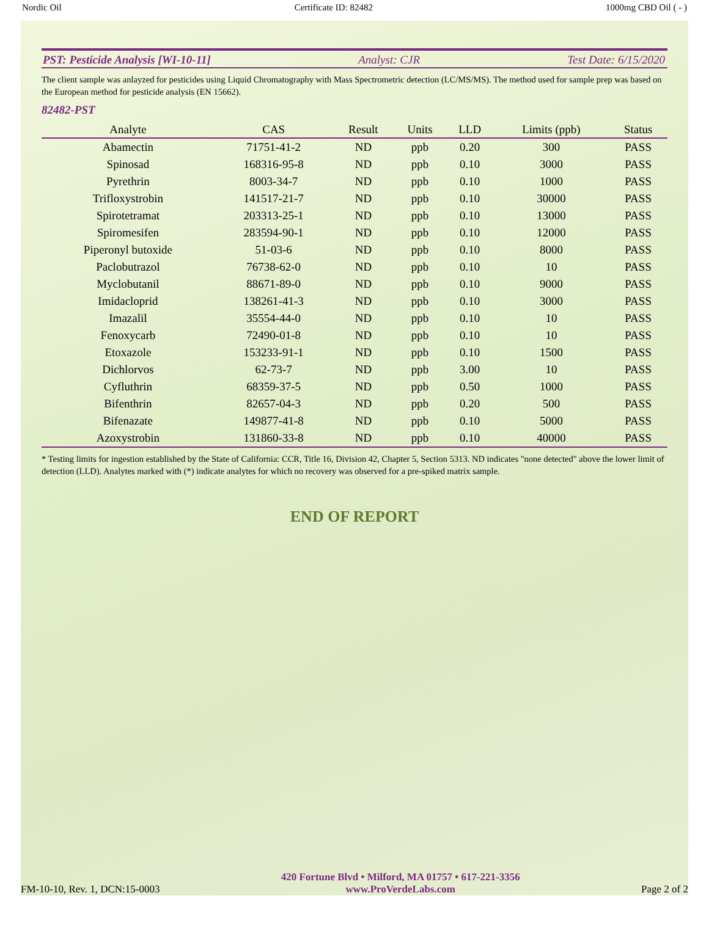Nordic Oil Certificate ID: 82482 1000mg CBD Oil ( - )
PST: Pesticide Analysis [WI-10-11] Analyst: CJR Test Date: 6/15/2020
The client sample was anlayzed for pesticides using Liquid Chromatography with Mass Spectrometric detection (LC/MS/MS). The method used for sample prep was based on the European method for pesticide analysis (EN 15662).
82482-PST
| Analyte | CAS | Result | Units | LLD | Limits (ppb) | Status |
| --- | --- | --- | --- | --- | --- | --- |
| Abamectin | 71751-41-2 | ND | ppb | 0.20 | 300 | PASS |
| Spinosad | 168316-95-8 | ND | ppb | 0.10 | 3000 | PASS |
| Pyrethrin | 8003-34-7 | ND | ppb | 0.10 | 1000 | PASS |
| Trifloxystrobin | 141517-21-7 | ND | ppb | 0.10 | 30000 | PASS |
| Spirotetramat | 203313-25-1 | ND | ppb | 0.10 | 13000 | PASS |
| Spiromesifen | 283594-90-1 | ND | ppb | 0.10 | 12000 | PASS |
| Piperonyl butoxide | 51-03-6 | ND | ppb | 0.10 | 8000 | PASS |
| Paclobutrazol | 76738-62-0 | ND | ppb | 0.10 | 10 | PASS |
| Myclobutanil | 88671-89-0 | ND | ppb | 0.10 | 9000 | PASS |
| Imidacloprid | 138261-41-3 | ND | ppb | 0.10 | 3000 | PASS |
| Imazalil | 35554-44-0 | ND | ppb | 0.10 | 10 | PASS |
| Fenoxycarb | 72490-01-8 | ND | ppb | 0.10 | 10 | PASS |
| Etoxazole | 153233-91-1 | ND | ppb | 0.10 | 1500 | PASS |
| Dichlorvos | 62-73-7 | ND | ppb | 3.00 | 10 | PASS |
| Cyfluthrin | 68359-37-5 | ND | ppb | 0.50 | 1000 | PASS |
| Bifenthrin | 82657-04-3 | ND | ppb | 0.20 | 500 | PASS |
| Bifenazate | 149877-41-8 | ND | ppb | 0.10 | 5000 | PASS |
| Azoxystrobin | 131860-33-8 | ND | ppb | 0.10 | 40000 | PASS |
* Testing limits for ingestion established by the State of California: CCR, Title 16, Division 42, Chapter 5, Section 5313. ND indicates "none detected" above the lower limit of detection (LLD). Analytes marked with (*) indicate analytes for which no recovery was observed for a pre-spiked matrix sample.
END OF REPORT
FM-10-10, Rev. 1, DCN:15-0003
420 Fortune Blvd • Milford, MA 01757 • 617-221-3356
www.ProVerdeLabs.com
Page 2 of 2